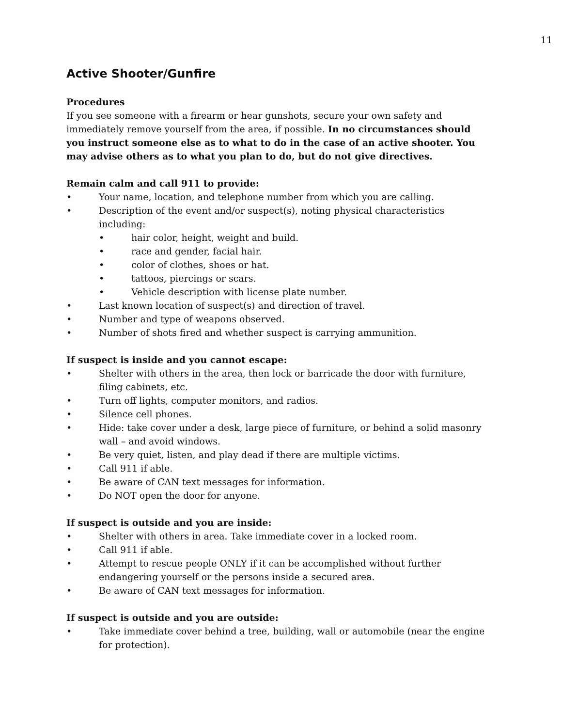11
Active Shooter/Gunfire
Procedures
If you see someone with a firearm or hear gunshots, secure your own safety and immediately remove yourself from the area, if possible. In no circumstances should you instruct someone else as to what to do in the case of an active shooter. You may advise others as to what you plan to do, but do not give directives.
Remain calm and call 911 to provide:
• Your name, location, and telephone number from which you are calling.
• Description of the event and/or suspect(s), noting physical characteristics including:
• hair color, height, weight and build.
• race and gender, facial hair.
• color of clothes, shoes or hat.
• tattoos, piercings or scars.
• Vehicle description with license plate number.
• Last known location of suspect(s) and direction of travel.
• Number and type of weapons observed.
• Number of shots fired and whether suspect is carrying ammunition.
If suspect is inside and you cannot escape:
• Shelter with others in the area, then lock or barricade the door with furniture, filing cabinets, etc.
• Turn off lights, computer monitors, and radios.
• Silence cell phones.
• Hide: take cover under a desk, large piece of furniture, or behind a solid masonry wall – and avoid windows.
• Be very quiet, listen, and play dead if there are multiple victims.
• Call 911 if able.
• Be aware of CAN text messages for information.
• Do NOT open the door for anyone.
If suspect is outside and you are inside:
• Shelter with others in area. Take immediate cover in a locked room.
• Call 911 if able.
• Attempt to rescue people ONLY if it can be accomplished without further endangering yourself or the persons inside a secured area.
• Be aware of CAN text messages for information.
If suspect is outside and you are outside:
• Take immediate cover behind a tree, building, wall or automobile (near the engine for protection).